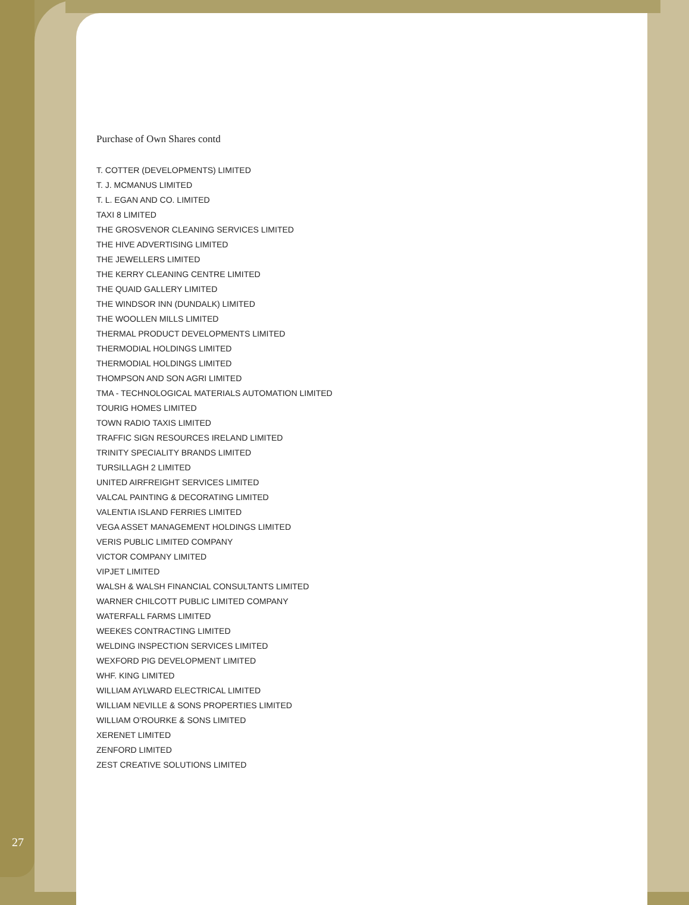Purchase of Own Shares contd
T. COTTER (DEVELOPMENTS) LIMITED
T. J. MCMANUS LIMITED
T. L. EGAN AND CO. LIMITED
TAXI 8 LIMITED
THE GROSVENOR CLEANING SERVICES LIMITED
THE HIVE ADVERTISING LIMITED
THE JEWELLERS LIMITED
THE KERRY CLEANING CENTRE LIMITED
THE QUAID GALLERY LIMITED
THE WINDSOR INN (DUNDALK) LIMITED
THE WOOLLEN MILLS LIMITED
THERMAL PRODUCT DEVELOPMENTS LIMITED
THERMODIAL HOLDINGS LIMITED
THERMODIAL HOLDINGS LIMITED
THOMPSON AND SON AGRI LIMITED
TMA - TECHNOLOGICAL MATERIALS AUTOMATION LIMITED
TOURIG HOMES LIMITED
TOWN RADIO TAXIS LIMITED
TRAFFIC SIGN RESOURCES IRELAND LIMITED
TRINITY SPECIALITY BRANDS LIMITED
TURSILLAGH 2 LIMITED
UNITED AIRFREIGHT SERVICES LIMITED
VALCAL PAINTING & DECORATING LIMITED
VALENTIA ISLAND FERRIES LIMITED
VEGA ASSET MANAGEMENT HOLDINGS LIMITED
VERIS PUBLIC LIMITED COMPANY
VICTOR COMPANY LIMITED
VIPJET LIMITED
WALSH & WALSH FINANCIAL CONSULTANTS LIMITED
WARNER CHILCOTT PUBLIC LIMITED COMPANY
WATERFALL FARMS LIMITED
WEEKES CONTRACTING LIMITED
WELDING INSPECTION SERVICES LIMITED
WEXFORD PIG DEVELOPMENT LIMITED
WHF. KING LIMITED
WILLIAM AYLWARD ELECTRICAL LIMITED
WILLIAM NEVILLE & SONS PROPERTIES LIMITED
WILLIAM O’ROURKE & SONS LIMITED
XERENET LIMITED
ZENFORD LIMITED
ZEST CREATIVE SOLUTIONS LIMITED
27